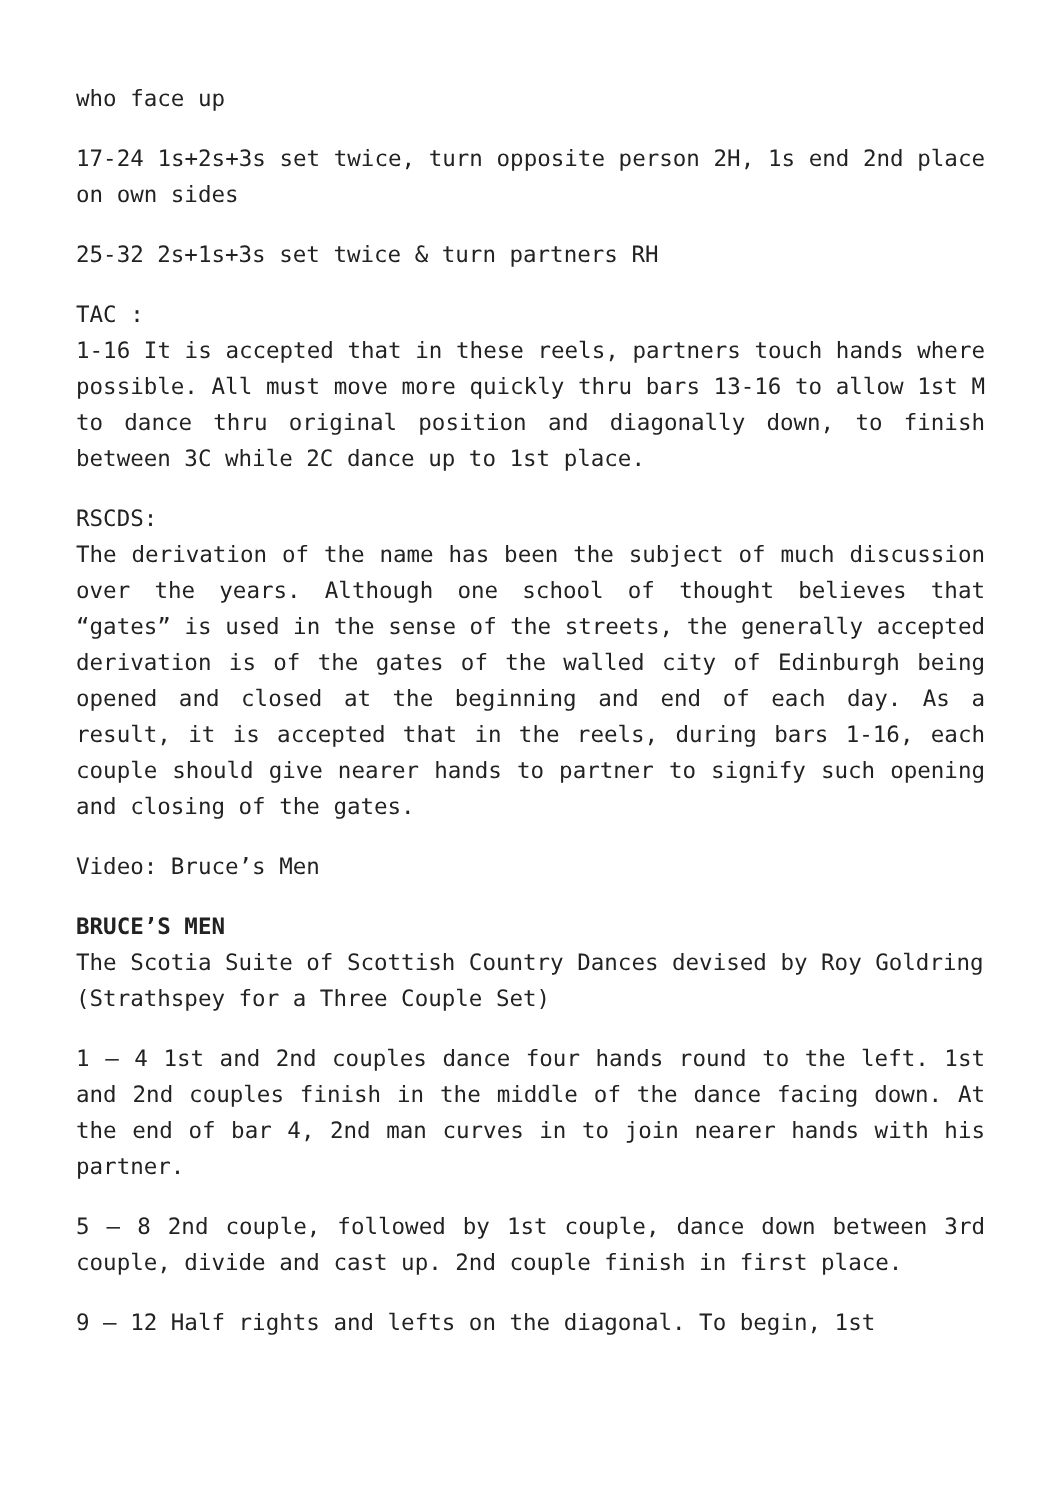who face up
17-24 1s+2s+3s set twice, turn opposite person 2H, 1s end 2nd place on own sides
25-32 2s+1s+3s set twice & turn partners RH
TAC :
1-16 It is accepted that in these reels, partners touch hands where possible. All must move more quickly thru bars 13-16 to allow 1st M to dance thru original position and diagonally down, to finish between 3C while 2C dance up to 1st place.
RSCDS:
The derivation of the name has been the subject of much discussion over the years. Although one school of thought believes that “gates” is used in the sense of the streets, the generally accepted derivation is of the gates of the walled city of Edinburgh being opened and closed at the beginning and end of each day. As a result, it is accepted that in the reels, during bars 1-16, each couple should give nearer hands to partner to signify such opening and closing of the gates.
Video: Bruce’s Men
BRUCE’S MEN
The Scotia Suite of Scottish Country Dances devised by Roy Goldring
(Strathspey for a Three Couple Set)
1 – 4 1st and 2nd couples dance four hands round to the left. 1st and 2nd couples finish in the middle of the dance facing down. At the end of bar 4, 2nd man curves in to join nearer hands with his partner.
5 – 8 2nd couple, followed by 1st couple, dance down between 3rd couple, divide and cast up. 2nd couple finish in first place.
9 – 12 Half rights and lefts on the diagonal. To begin, 1st